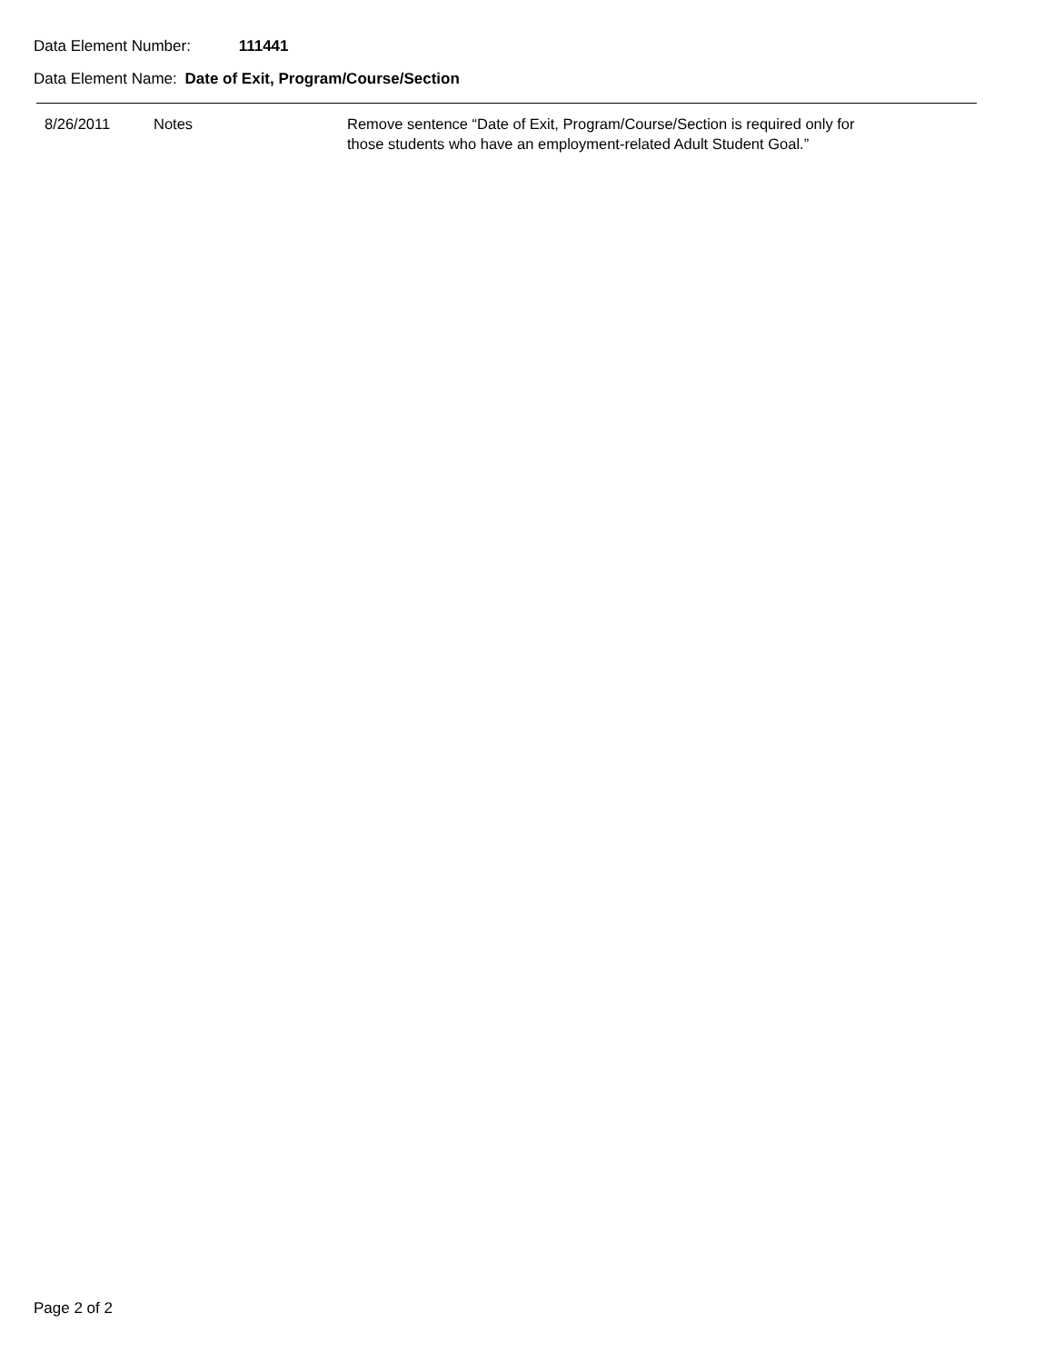Data Element Number: 111441
Data Element Name: Date of Exit, Program/Course/Section
| 8/26/2011 | Notes | Remove sentence “Date of Exit, Program/Course/Section is required only for those students who have an employment-related Adult Student Goal.” |
Page 2 of 2